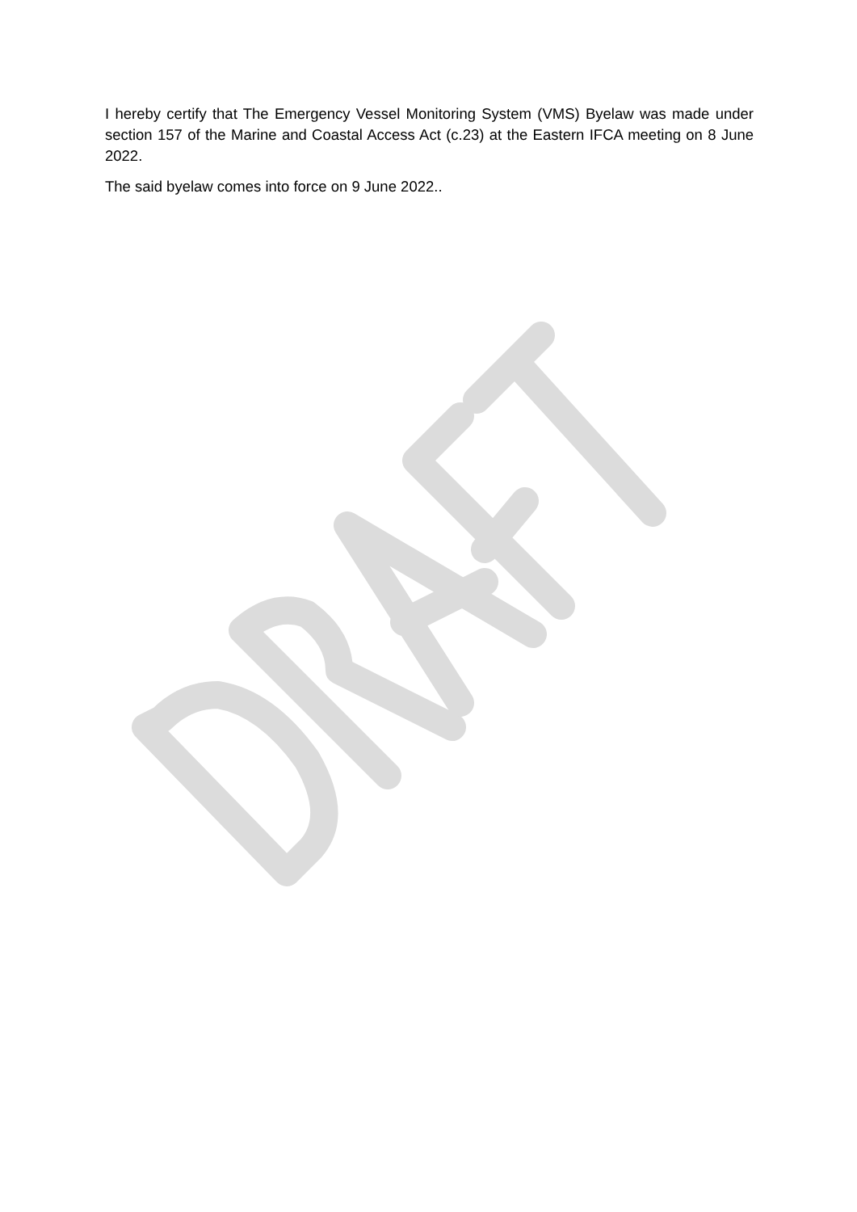I hereby certify that The Emergency Vessel Monitoring System (VMS) Byelaw was made under section 157 of the Marine and Coastal Access Act (c.23) at the Eastern IFCA meeting on 8 June 2022.
The said byelaw comes into force on 9 June 2022..